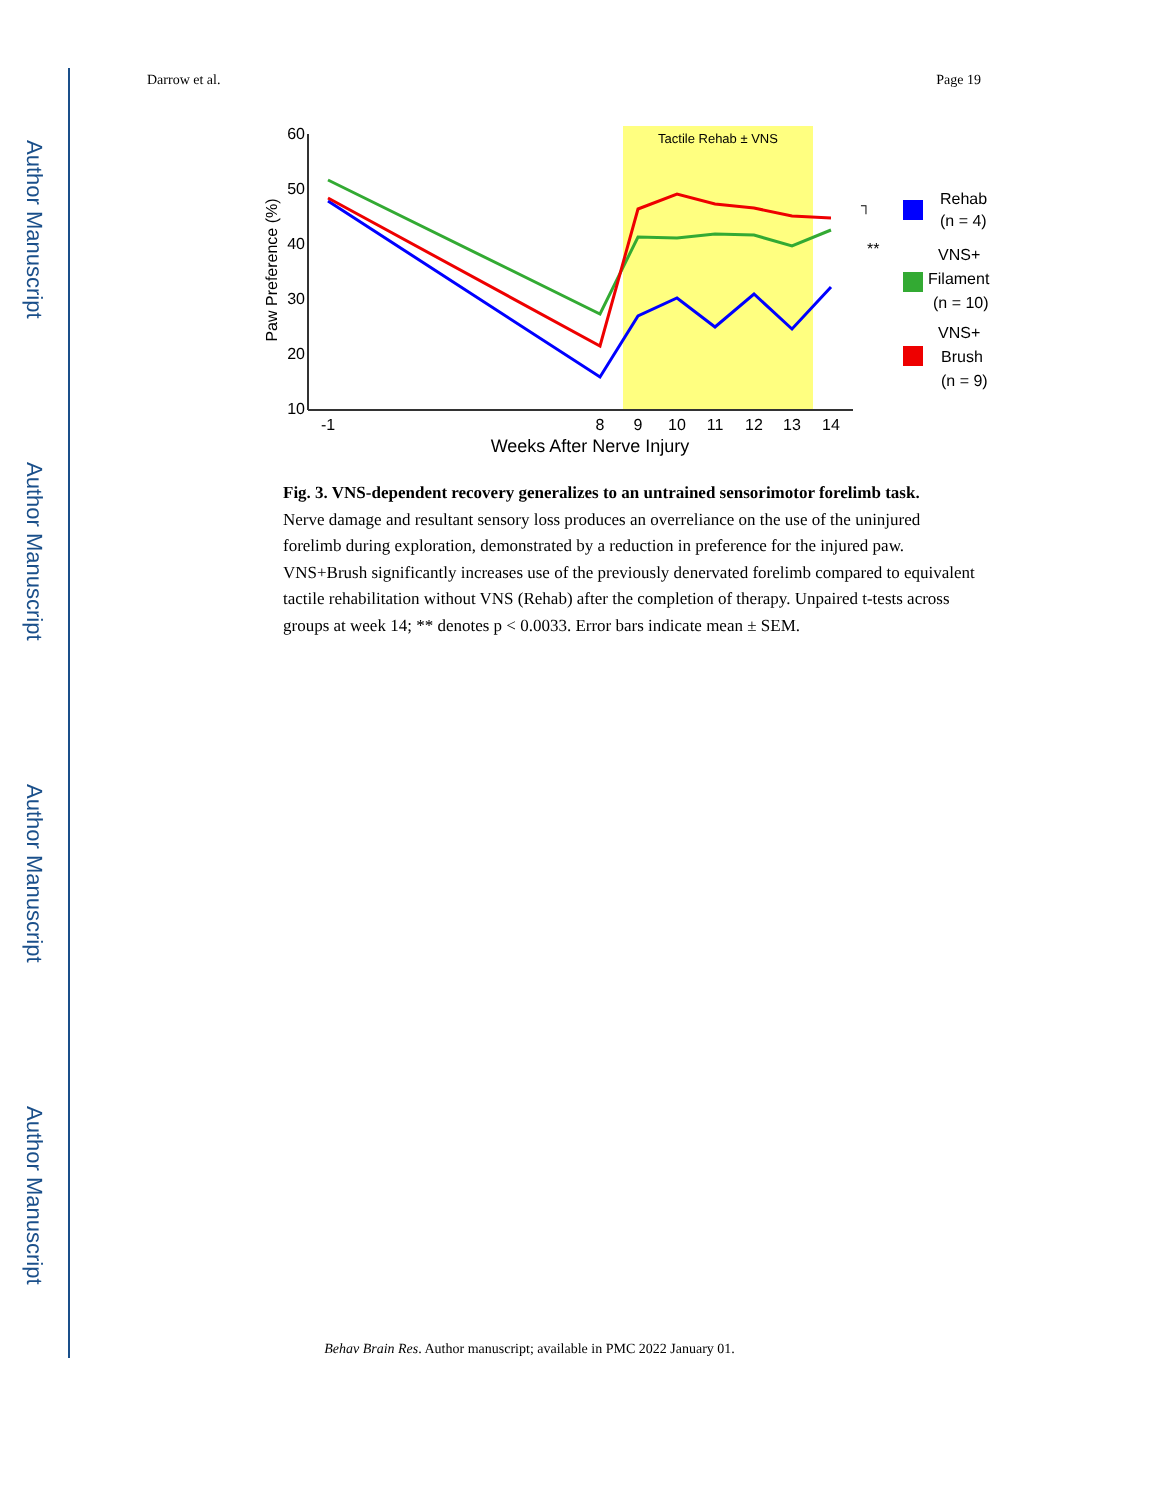Author Manuscript
Author Manuscript
Author Manuscript
Author Manuscript
Darrow et al. Page 19
Tactile Rehab ± VNS
60
50
40
30
20
10
-1
8
9
10
11
12
13
14
Weeks After Nerve Injury
Paw Preference (%)
┐
**
Rehab
(n = 4)
VNS+
Filament
(n = 10)
VNS+
Brush
(n = 9)
Fig. 3. VNS-dependent recovery generalizes to an untrained sensorimotor forelimb task.
Nerve damage and resultant sensory loss produces an overreliance on the use of the uninjured forelimb during exploration, demonstrated by a reduction in preference for the injured paw. VNS+Brush significantly increases use of the previously denervated forelimb compared to equivalent tactile rehabilitation without VNS (Rehab) after the completion of therapy. Unpaired t-tests across groups at week 14; ** denotes p < 0.0033. Error bars indicate mean ± SEM.
Behav Brain Res. Author manuscript; available in PMC 2022 January 01.